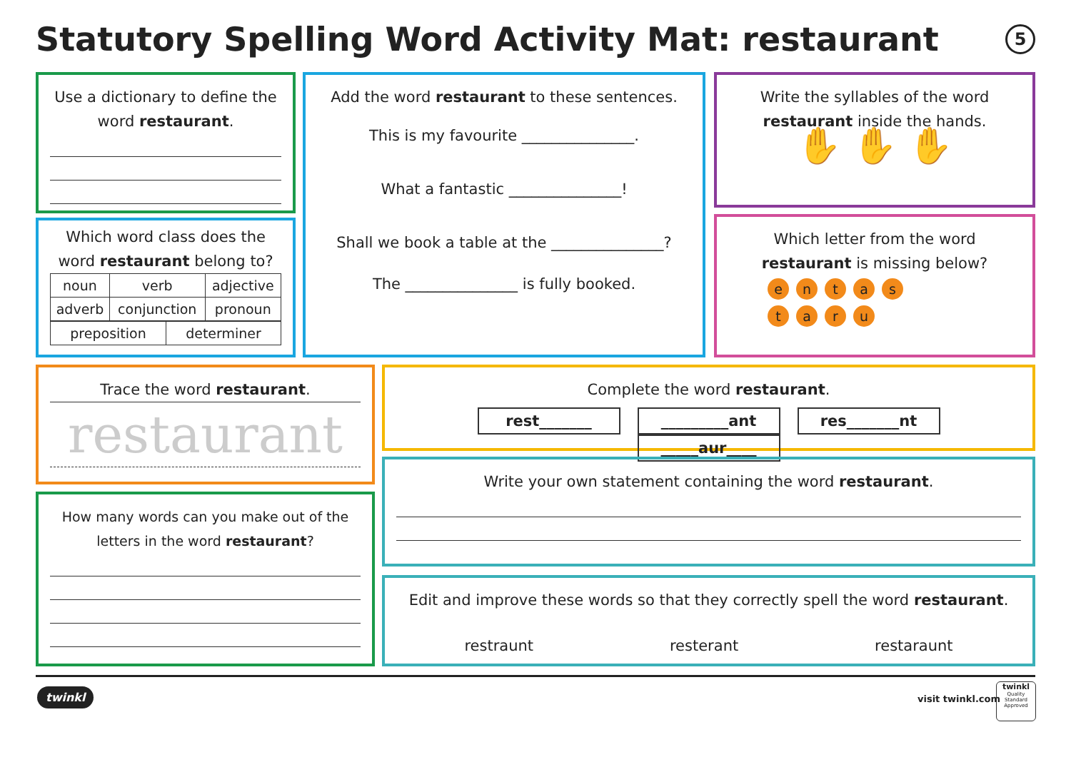Statutory Spelling Word Activity Mat: restaurant
5
Use a dictionary to define the word restaurant.
Which word class does the word restaurant belong to?
| noun | verb | adjective |
| adverb | conjunction | pronoun |
| preposition | determiner |
Add the word restaurant to these sentences.
This is my favourite _______________.
What a fantastic _______________!
Shall we book a table at the _______________?
The _______________ is fully booked.
Write the syllables of the word restaurant inside the hands.
✋ ✋ ✋
Which letter from the word restaurant is missing below?
entas
taru
Trace the word restaurant.
restaurant
How many words can you make out of the letters in the word restaurant?
Complete the word restaurant.
rest_______ _________ant res_______nt _____aur____
Write your own statement containing the word restaurant.
Edit and improve these words so that they correctly spell the word restaurant.
restraunt resterant restaraunt
twinkl visit twinkl.com
twinkl
Quality Standard Approved